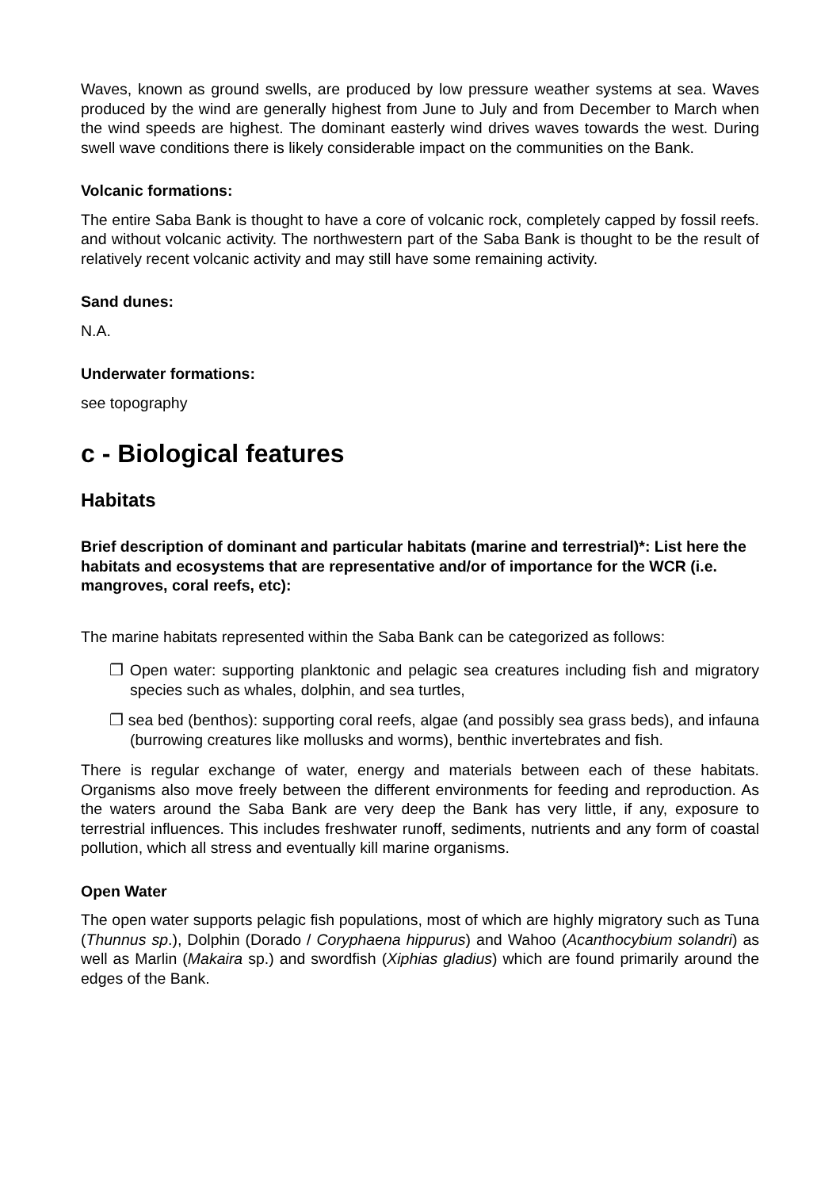Waves, known as ground swells, are produced by low pressure weather systems at sea. Waves produced by the wind are generally highest from June to July and from December to March when the wind speeds are highest. The dominant easterly wind drives waves towards the west. During swell wave conditions there is likely considerable impact on the communities on the Bank.
Volcanic formations:
The entire Saba Bank is thought to have a core of volcanic rock, completely capped by fossil reefs. and without volcanic activity. The northwestern part of the Saba Bank is thought to be the result of relatively recent volcanic activity and may still have some remaining activity.
Sand dunes:
N.A.
Underwater formations:
see topography
c - Biological features
Habitats
Brief description of dominant and particular habitats (marine and terrestrial)*: List here the habitats and ecosystems that are representative and/or of importance for the WCR (i.e. mangroves, coral reefs, etc):
The marine habitats represented within the Saba Bank can be categorized as follows:
❐ Open water: supporting planktonic and pelagic sea creatures including fish and migratory species such as whales, dolphin, and sea turtles,
❐ sea bed (benthos): supporting coral reefs, algae (and possibly sea grass beds), and infauna (burrowing creatures like mollusks and worms), benthic invertebrates and fish.
There is regular exchange of water, energy and materials between each of these habitats. Organisms also move freely between the different environments for feeding and reproduction. As the waters around the Saba Bank are very deep the Bank has very little, if any, exposure to terrestrial influences. This includes freshwater runoff, sediments, nutrients and any form of coastal pollution, which all stress and eventually kill marine organisms.
Open Water
The open water supports pelagic fish populations, most of which are highly migratory such as Tuna (Thunnus sp.), Dolphin (Dorado / Coryphaena hippurus) and Wahoo (Acanthocybium solandri) as well as Marlin (Makaira sp.) and swordfish (Xiphias gladius) which are found primarily around the edges of the Bank.